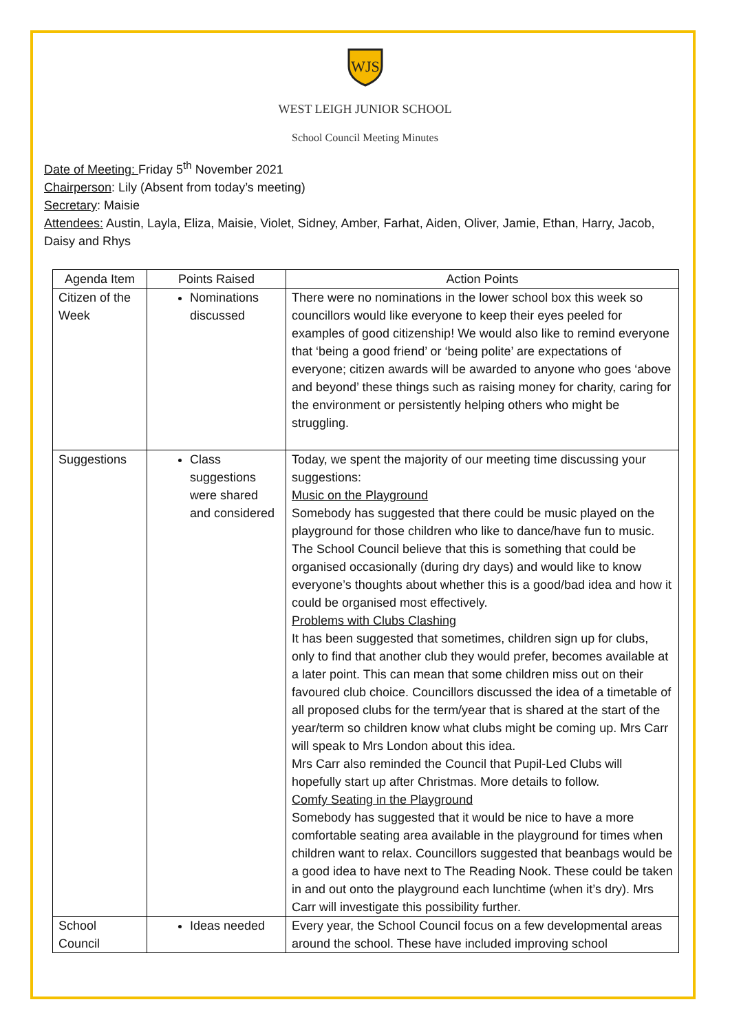WJS
WEST LEIGH JUNIOR SCHOOL
School Council Meeting Minutes
Date of Meeting: Friday 5<sup>th</sup> November 2021
Chairperson: Lily (Absent from today’s meeting)
Secretary: Maisie
Attendees: Austin, Layla, Eliza, Maisie, Violet, Sidney, Amber, Farhat, Aiden, Oliver, Jamie, Ethan, Harry, Jacob, Daisy and Rhys
| Agenda Item | Points Raised | Action Points |
| --- | --- | --- |
| Citizen of the Week | Nominations discussed | There were no nominations in the lower school box this week so councillors would like everyone to keep their eyes peeled for examples of good citizenship! We would also like to remind everyone that ‘being a good friend’ or ‘being polite’ are expectations of everyone; citizen awards will be awarded to anyone who goes ‘above and beyond’ these things such as raising money for charity, caring for the environment or persistently helping others who might be struggling. |
| Suggestions | Class suggestions were shared and considered | Today, we spent the majority of our meeting time discussing your suggestions: Music on the Playground Somebody has suggested that there could be music played on the playground for those children who like to dance/have fun to music. The School Council believe that this is something that could be organised occasionally (during dry days) and would like to know everyone’s thoughts about whether this is a good/bad idea and how it could be organised most effectively. Problems with Clubs Clashing It has been suggested that sometimes, children sign up for clubs, only to find that another club they would prefer, becomes available at a later point. This can mean that some children miss out on their favoured club choice. Councillors discussed the idea of a timetable of all proposed clubs for the term/year that is shared at the start of the year/term so children know what clubs might be coming up. Mrs Carr will speak to Mrs London about this idea. Mrs Carr also reminded the Council that Pupil-Led Clubs will hopefully start up after Christmas. More details to follow. Comfy Seating in the Playground Somebody has suggested that it would be nice to have a more comfortable seating area available in the playground for times when children want to relax. Councillors suggested that beanbags would be a good idea to have next to The Reading Nook. These could be taken in and out onto the playground each lunchtime (when it’s dry). Mrs Carr will investigate this possibility further. |
| School Council | Ideas needed | Every year, the School Council focus on a few developmental areas around the school. These have included improving school |